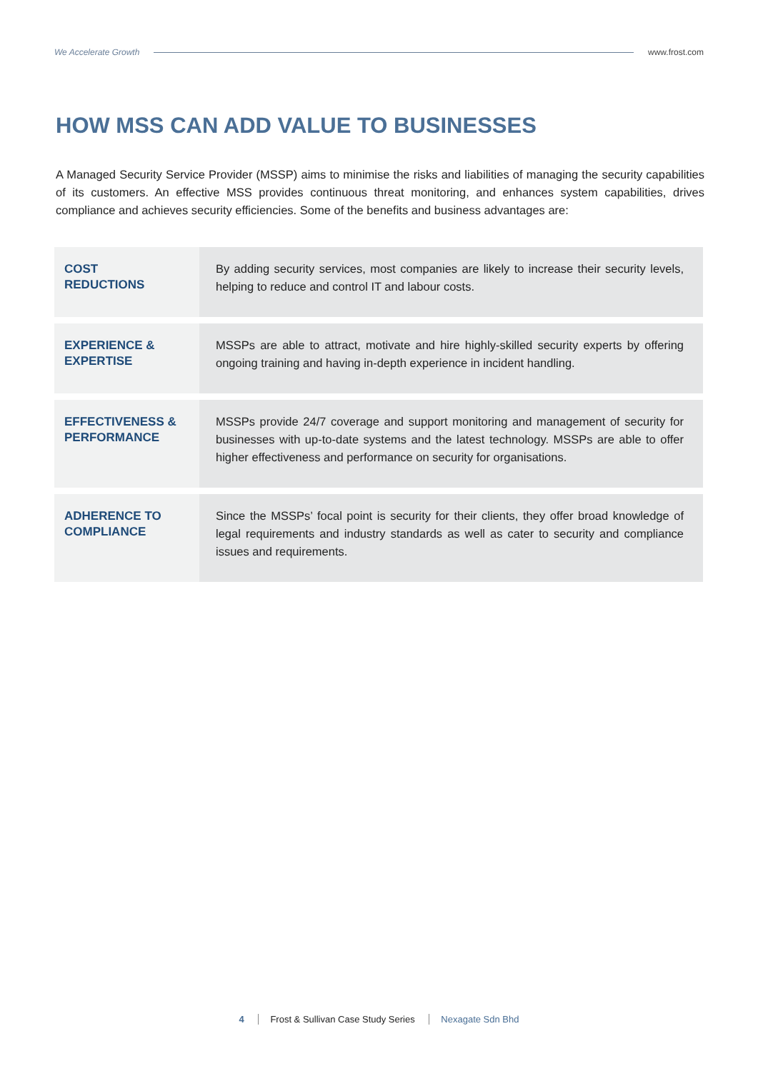We Accelerate Growth www.frost.com
HOW MSS CAN ADD VALUE TO BUSINESSES
A Managed Security Service Provider (MSSP) aims to minimise the risks and liabilities of managing the security capabilities of its customers. An effective MSS provides continuous threat monitoring, and enhances system capabilities, drives compliance and achieves security efficiencies. Some of the benefits and business advantages are:
| COST REDUCTIONS | By adding security services, most companies are likely to increase their security levels, helping to reduce and control IT and labour costs. |
| EXPERIENCE & EXPERTISE | MSSPs are able to attract, motivate and hire highly-skilled security experts by offering ongoing training and having in-depth experience in incident handling. |
| EFFECTIVENESS & PERFORMANCE | MSSPs provide 24/7 coverage and support monitoring and management of security for businesses with up-to-date systems and the latest technology. MSSPs are able to offer higher effectiveness and performance on security for organisations. |
| ADHERENCE TO COMPLIANCE | Since the MSSPs’ focal point is security for their clients, they offer broad knowledge of legal requirements and industry standards as well as cater to security and compliance issues and requirements. |
4 Frost & Sullivan Case Study Series Nexagate Sdn Bhd